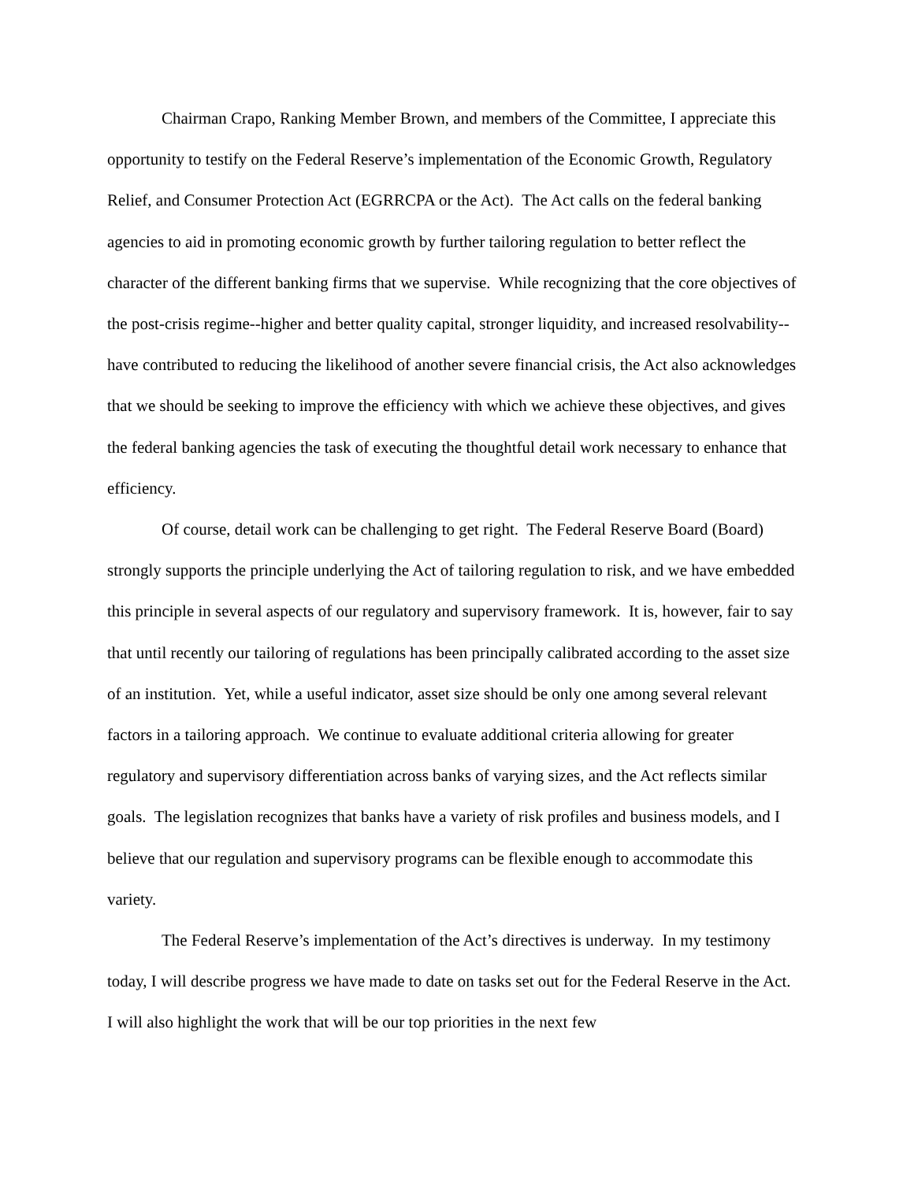Chairman Crapo, Ranking Member Brown, and members of the Committee, I appreciate this opportunity to testify on the Federal Reserve’s implementation of the Economic Growth, Regulatory Relief, and Consumer Protection Act (EGRRCPA or the Act). The Act calls on the federal banking agencies to aid in promoting economic growth by further tailoring regulation to better reflect the character of the different banking firms that we supervise. While recognizing that the core objectives of the post-crisis regime--higher and better quality capital, stronger liquidity, and increased resolvability--have contributed to reducing the likelihood of another severe financial crisis, the Act also acknowledges that we should be seeking to improve the efficiency with which we achieve these objectives, and gives the federal banking agencies the task of executing the thoughtful detail work necessary to enhance that efficiency.
Of course, detail work can be challenging to get right. The Federal Reserve Board (Board) strongly supports the principle underlying the Act of tailoring regulation to risk, and we have embedded this principle in several aspects of our regulatory and supervisory framework. It is, however, fair to say that until recently our tailoring of regulations has been principally calibrated according to the asset size of an institution. Yet, while a useful indicator, asset size should be only one among several relevant factors in a tailoring approach. We continue to evaluate additional criteria allowing for greater regulatory and supervisory differentiation across banks of varying sizes, and the Act reflects similar goals. The legislation recognizes that banks have a variety of risk profiles and business models, and I believe that our regulation and supervisory programs can be flexible enough to accommodate this variety.
The Federal Reserve’s implementation of the Act’s directives is underway. In my testimony today, I will describe progress we have made to date on tasks set out for the Federal Reserve in the Act. I will also highlight the work that will be our top priorities in the next few